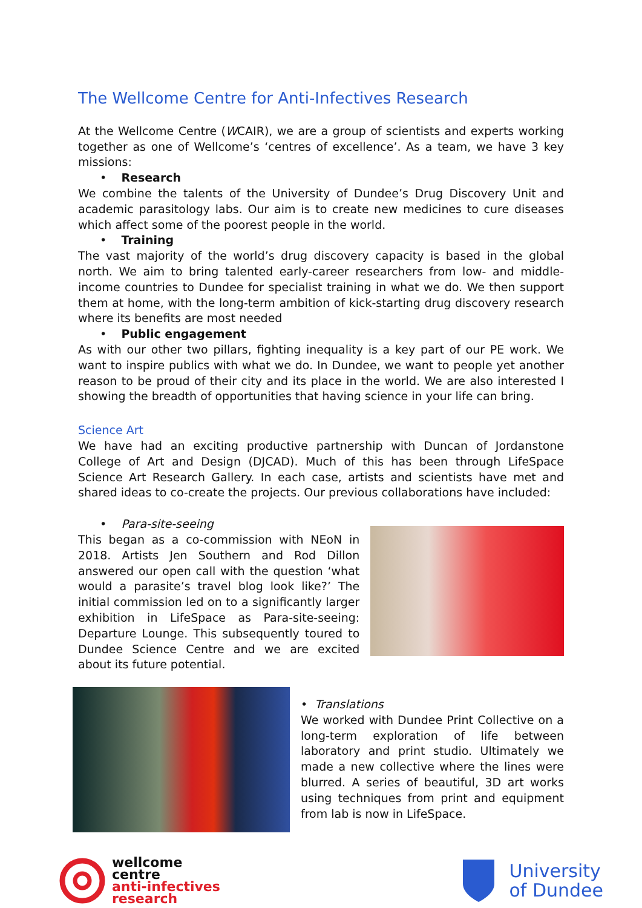The Wellcome Centre for Anti-Infectives Research
At the Wellcome Centre (WCAIR), we are a group of scientists and experts working together as one of Wellcome’s ‘centres of excellence’. As a team, we have 3 key missions:
• Research
We combine the talents of the University of Dundee’s Drug Discovery Unit and academic parasitology labs. Our aim is to create new medicines to cure diseases which affect some of the poorest people in the world.
• Training
The vast majority of the world’s drug discovery capacity is based in the global north. We aim to bring talented early-career researchers from low- and middle-income countries to Dundee for specialist training in what we do. We then support them at home, with the long-term ambition of kick-starting drug discovery research where its benefits are most needed
• Public engagement
As with our other two pillars, fighting inequality is a key part of our PE work. We want to inspire publics with what we do. In Dundee, we want to people yet another reason to be proud of their city and its place in the world. We are also interested I showing the breadth of opportunities that having science in your life can bring.
Science Art
We have had an exciting productive partnership with Duncan of Jordanstone College of Art and Design (DJCAD). Much of this has been through LifeSpace Science Art Research Gallery. In each case, artists and scientists have met and shared ideas to co-create the projects. Our previous collaborations have included:
• Para-site-seeing
This began as a co-commission with NEoN in 2018. Artists Jen Southern and Rod Dillon answered our open call with the question ‘what would a parasite’s travel blog look like?’ The initial commission led on to a significantly larger exhibition in LifeSpace as Para-site-seeing: Departure Lounge. This subsequently toured to Dundee Science Centre and we are excited about its future potential.
• Translations
We worked with Dundee Print Collective on a long-term exploration of life between laboratory and print studio. Ultimately we made a new collective where the lines were blurred. A series of beautiful, 3D art works using techniques from print and equipment from lab is now in LifeSpace.
wellcome
centre
anti-infectives
research
University
of Dundee